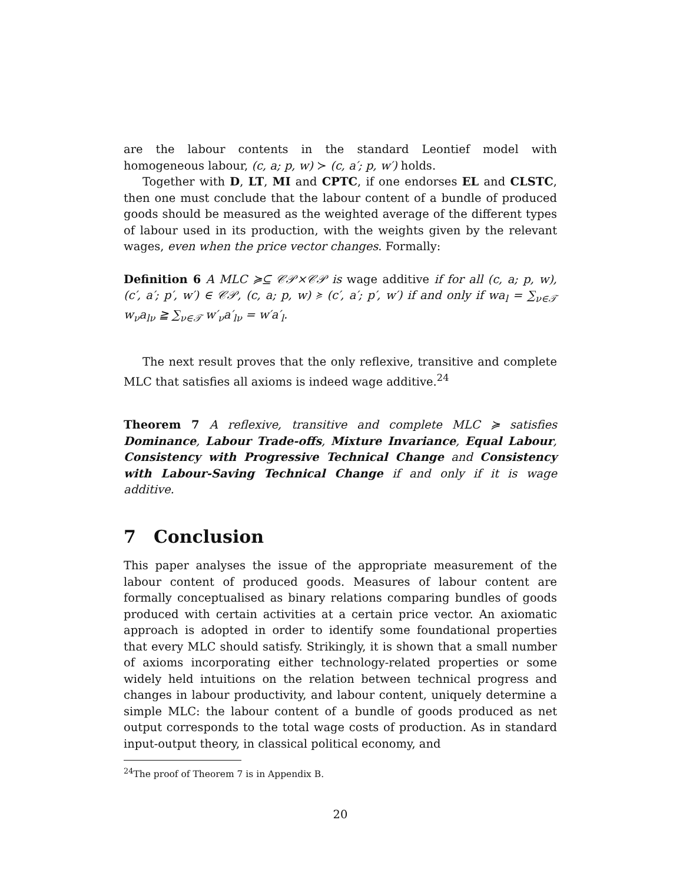are the labour contents in the standard Leontief model with homogeneous labour, (c, a; p, w) ≻ (c, a′; p, w′) holds.
Together with D, LT, MI and CPTC, if one endorses EL and CLSTC, then one must conclude that the labour content of a bundle of produced goods should be measured as the weighted average of the different types of labour used in its production, with the weights given by the relevant wages, even when the price vector changes. Formally:
Definition 6 A MLC ≽⊆ 𝒞𝒫×𝒞𝒫 is wage additive if for all (c, a; p, w), (c′, a′; p′, w′) ∈ 𝒞𝒫, (c, a; p, w) ≽ (c′, a′; p′, w′) if and only if wa<sub>l</sub> = ∑<sub>ν∈𝒯</sub> w<sub>ν</sub>a<sub>lν</sub> ≧ ∑<sub>ν∈𝒯</sub> w′<sub>ν</sub>a′<sub>lν</sub> = w′a′<sub>l</sub>.
The next result proves that the only reflexive, transitive and complete MLC that satisfies all axioms is indeed wage additive.<sup>24</sup>
Theorem 7 A reflexive, transitive and complete MLC ≽ satisfies Dominance, Labour Trade-offs, Mixture Invariance, Equal Labour, Consistency with Progressive Technical Change and Consistency with Labour-Saving Technical Change if and only if it is wage additive.
7 Conclusion
This paper analyses the issue of the appropriate measurement of the labour content of produced goods. Measures of labour content are formally conceptualised as binary relations comparing bundles of goods produced with certain activities at a certain price vector. An axiomatic approach is adopted in order to identify some foundational properties that every MLC should satisfy. Strikingly, it is shown that a small number of axioms incorporating either technology-related properties or some widely held intuitions on the relation between technical progress and changes in labour productivity, and labour content, uniquely determine a simple MLC: the labour content of a bundle of goods produced as net output corresponds to the total wage costs of production. As in standard input-output theory, in classical political economy, and
<sup>24</sup> The proof of Theorem 7 is in Appendix B.
20